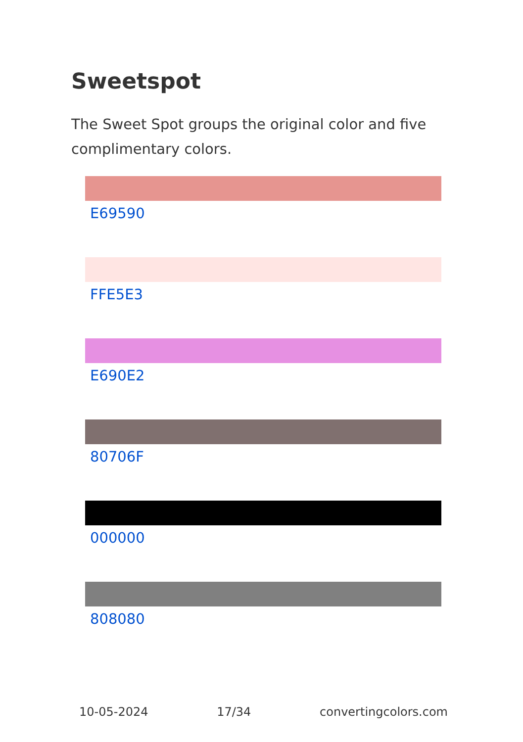Sweetspot
The Sweet Spot groups the original color and five complimentary colors.
E69590
FFE5E3
E690E2
80706F
000000
808080
10-05-2024 17/34 convertingcolors.com